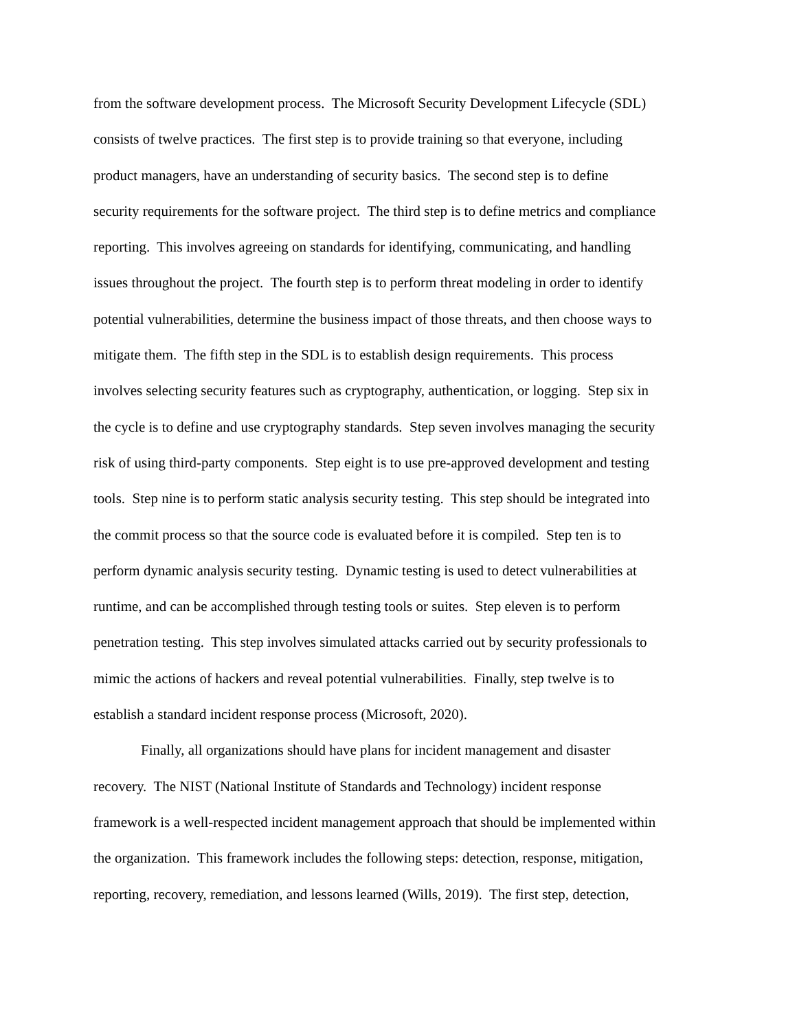from the software development process. The Microsoft Security Development Lifecycle (SDL)
consists of twelve practices. The first step is to provide training so that everyone, including
product managers, have an understanding of security basics. The second step is to define
security requirements for the software project. The third step is to define metrics and compliance
reporting. This involves agreeing on standards for identifying, communicating, and handling
issues throughout the project. The fourth step is to perform threat modeling in order to identify
potential vulnerabilities, determine the business impact of those threats, and then choose ways to
mitigate them. The fifth step in the SDL is to establish design requirements. This process
involves selecting security features such as cryptography, authentication, or logging. Step six in
the cycle is to define and use cryptography standards. Step seven involves managing the security
risk of using third-party components. Step eight is to use pre-approved development and testing
tools. Step nine is to perform static analysis security testing. This step should be integrated into
the commit process so that the source code is evaluated before it is compiled. Step ten is to
perform dynamic analysis security testing. Dynamic testing is used to detect vulnerabilities at
runtime, and can be accomplished through testing tools or suites. Step eleven is to perform
penetration testing. This step involves simulated attacks carried out by security professionals to
mimic the actions of hackers and reveal potential vulnerabilities. Finally, step twelve is to
establish a standard incident response process (Microsoft, 2020).
Finally, all organizations should have plans for incident management and disaster
recovery. The NIST (National Institute of Standards and Technology) incident response
framework is a well-respected incident management approach that should be implemented within
the organization. This framework includes the following steps: detection, response, mitigation,
reporting, recovery, remediation, and lessons learned (Wills, 2019). The first step, detection,